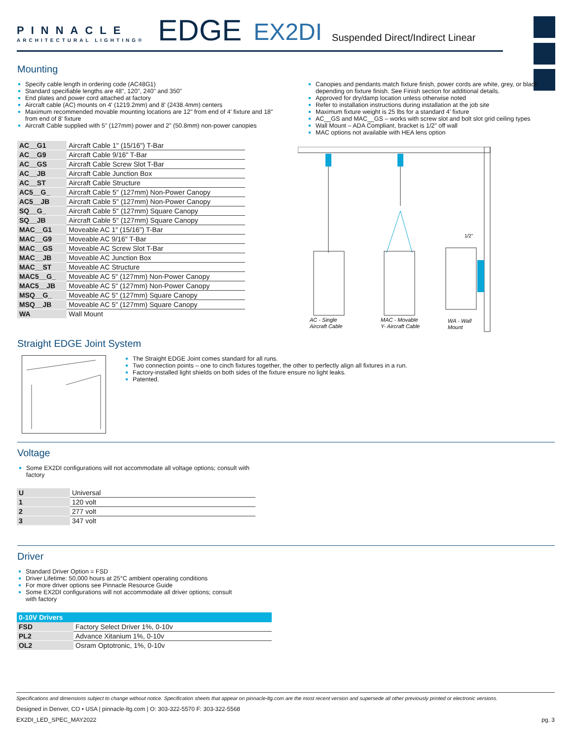PINNACLE
ARCHITECTURAL LIGHTING®
EDGE
EX2DI
Suspended Direct/Indirect Linear
Mounting
Specify cable length in ordering code (AC48G1)
Standard specifiable lengths are 48", 120", 240" and 350"
End plates and power cord attached at factory
Aircraft cable (AC) mounts on 4' (1219.2mm) and 8' (2438.4mm) centers
Maximum recommended movable mounting locations are 12" from end of 4' fixture and 18" from end of 8' fixture
Aircraft Cable supplied with 5" (127mm) power and 2" (50.8mm) non-power canopies
| AC__G1 | Aircraft Cable 1" (15/16") T-Bar |
| AC__G9 | Aircraft Cable 9/16" T-Bar |
| AC__GS | Aircraft Cable Screw Slot T-Bar |
| AC__JB | Aircraft Cable Junction Box |
| AC__ST | Aircraft Cable Structure |
| AC5__G_ | Aircraft Cable 5" (127mm) Non-Power Canopy |
| AC5__JB | Aircraft Cable 5" (127mm) Non-Power Canopy |
| SQ__G_ | Aircraft Cable 5" (127mm) Square Canopy |
| SQ__JB | Aircraft Cable 5" (127mm) Square Canopy |
| MAC__G1 | Moveable AC 1" (15/16") T-Bar |
| MAC__G9 | Moveable AC 9/16" T-Bar |
| MAC__GS | Moveable AC Screw Slot T-Bar |
| MAC__JB | Moveable AC Junction Box |
| MAC__ST | Moveable AC Structure |
| MAC5__G_ | Moveable AC 5" (127mm) Non-Power Canopy |
| MAC5__JB | Moveable AC 5" (127mm) Non-Power Canopy |
| MSQ__G_ | Moveable AC 5" (127mm) Square Canopy |
| MSQ__JB | Moveable AC 5" (127mm) Square Canopy |
| WA | Wall Mount |
Canopies and pendants match fixture finish, power cords are white, grey, or black depending on fixture finish. See Finish section for additional details.
Approved for dry/damp location unless otherwise noted
Refer to installation instructions during installation at the job site
Maximum fixture weight is 25 lbs for a standard 4' fixture
AC__GS and MAC__GS – works with screw slot and bolt slot grid ceiling types
Wall Mount – ADA Compliant, bracket is 1/2" off wall
MAC options not available with HEA lens option
1/2"
AC - Single
Aircraft Cable
MAC - Movable
Y- Aircraft Cable
WA - Wall
Mount
Straight EDGE Joint System
The Straight EDGE Joint comes standard for all runs.
Two connection points – one to cinch fixtures together, the other to perfectly align all fixtures in a run.
Factory-installed light shields on both sides of the fixture ensure no light leaks.
Patented.
Voltage
Some EX2DI configurations will not accommodate all voltage options; consult with factory
| U | Universal |
| 1 | 120 volt |
| 2 | 277 volt |
| 3 | 347 volt |
Driver
Standard Driver Option = FSD
Driver Lifetime: 50,000 hours at 25°C ambient operating conditions
For more driver options see Pinnacle Resource Guide
Some EX2DI configurations will not accommodate all driver options; consult with factory
| 0-10V Drivers | |
| --- | --- |
| FSD | Factory Select Driver 1%, 0-10v |
| PL2 | Advance Xitanium 1%, 0-10v |
| OL2 | Osram Optotronic, 1%, 0-10v |
Specifications and dimensions subject to change without notice. Specification sheets that appear on pinnacle-ltg.com are the most recent version and supersede all other previously printed or electronic versions.
Designed in Denver, CO • USA | pinnacle-ltg.com | O: 303-322-5570 F: 303-322-5568
EX2DI_LED_SPEC_MAY2022 pg. 3